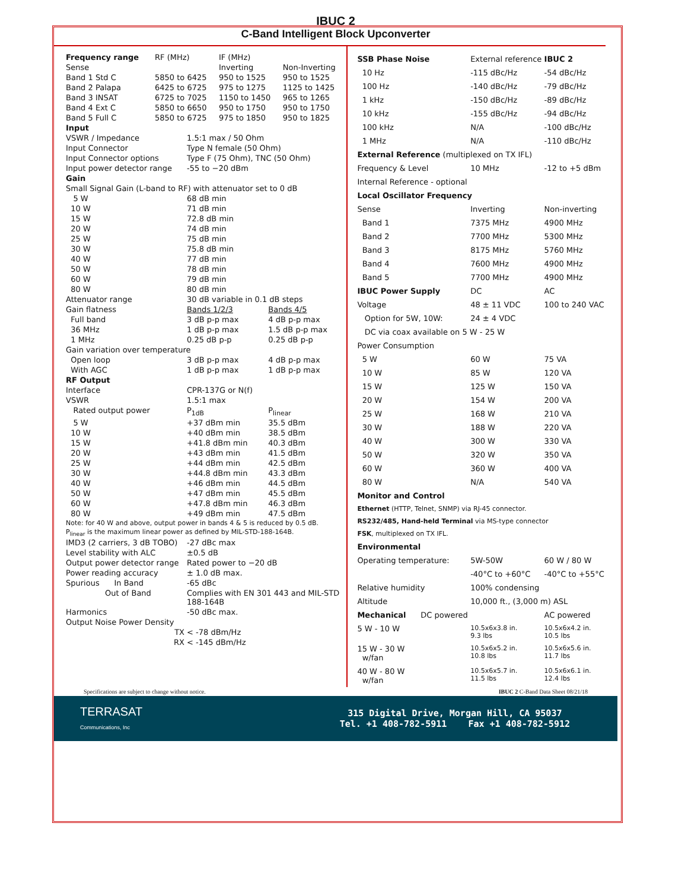IBUC 2
C-Band Intelligent Block Upconverter
| Frequency range | RF (MHz) | IF (MHz) | |
| Sense | | Inverting | Non-Inverting |
| Band 1 Std C | 5850 to 6425 | 950 to 1525 | 950 to 1525 |
| Band 2 Palapa | 6425 to 6725 | 975 to 1275 | 1125 to 1425 |
| Band 3 INSAT | 6725 to 7025 | 1150 to 1450 | 965 to 1265 |
| Band 4 Ext C | 5850 to 6650 | 950 to 1750 | 950 to 1750 |
| Band 5 Full C | 5850 to 6725 | 975 to 1850 | 950 to 1825 |
| Input | | |
| VSWR / Impedance | 1.5:1 max / 50 Ohm | |
| Input Connector | Type N female (50 Ohm) | |
| Input Connector options | Type F (75 Ohm), TNC (50 Ohm) | |
| Input power detector range | -55 to −20 dBm | |
| Gain | | |
| Small Signal Gain (L-band to RF) with attenuator set to 0 dB | | |
| 5 W | 68 dB min | |
| 10 W | 71 dB min | |
| 15 W | 72.8 dB min | |
| 20 W | 74 dB min | |
| 25 W | 75 dB min | |
| 30 W | 75.8 dB min | |
| 40 W | 77 dB min | |
| 50 W | 78 dB min | |
| 60 W | 79 dB min | |
| 80 W | 80 dB min | |
| Attenuator range | 30 dB variable in 0.1 dB steps | |
| Gain flatness | Bands 1/2/3 | Bands 4/5 |
| Full band | 3 dB p-p max | 4 dB p-p max |
| 36 MHz | 1 dB p-p max | 1.5 dB p-p max |
| 1 MHz | 0.25 dB p-p | 0.25 dB p-p |
| Gain variation over temperature | | |
| Open loop | 3 dB p-p max | 4 dB p-p max |
| With AGC | 1 dB p-p max | 1 dB p-p max |
| RF Output | | |
| Interface | CPR-137G or N(f) | |
| VSWR | 1.5:1 max | |
| Rated output power | P<sub>1dB</sub> | P<sub>linear</sub> |
| 5 W | +37 dBm min | 35.5 dBm |
| 10 W | +40 dBm min | 38.5 dBm |
| 15 W | +41.8 dBm min | 40.3 dBm |
| 20 W | +43 dBm min | 41.5 dBm |
| 25 W | +44 dBm min | 42.5 dBm |
| 30 W | +44.8 dBm min | 43.3 dBm |
| 40 W | +46 dBm min | 44.5 dBm |
| 50 W | +47 dBm min | 45.5 dBm |
| 60 W | +47.8 dBm min | 46.3 dBm |
| 80 W | +49 dBm min | 47.5 dBm |
| Note: for 40 W and above, output power in bands 4 & 5 is reduced by 0.5 dB. | | |
| P<sub>linear</sub> is the maximum linear power as defined by MIL-STD-188-164B. | | |
| IMD3 (2 carriers, 3 dB TOBO) | -27 dBc max | |
| Level stability with ALC | ±0.5 dB | |
| Output power detector range | Rated power to −20 dB | |
| Power reading accuracy | ± 1.0 dB max. | |
| Spurious In Band | -65 dBc | |
| Out of Band | Complies with EN 301 443 and MIL-STD 188-164B | |
| Harmonics | -50 dBc max. | |
| Output Noise Power Density | | |
| TX | < -78 dBm/Hz | |
| RX | < -145 dBm/Hz | |
| SSB Phase Noise | External reference | IBUC 2 |
| 10 Hz | -115 dBc/Hz | -54 dBc/Hz |
| 100 Hz | -140 dBc/Hz | -79 dBc/Hz |
| 1 kHz | -150 dBc/Hz | -89 dBc/Hz |
| 10 kHz | -155 dBc/Hz | -94 dBc/Hz |
| 100 kHz | N/A | -100 dBc/Hz |
| 1 MHz | N/A | -110 dBc/Hz |
| External Reference (multiplexed on TX IFL) | | |
| Frequency & Level | 10 MHz | -12 to +5 dBm |
| Internal Reference - optional | | |
| Local Oscillator Frequency | | |
| Sense | Inverting | Non-inverting |
| Band 1 | 7375 MHz | 4900 MHz |
| Band 2 | 7700 MHz | 5300 MHz |
| Band 3 | 8175 MHz | 5760 MHz |
| Band 4 | 7600 MHz | 4900 MHz |
| Band 5 | 7700 MHz | 4900 MHz |
| IBUC Power Supply | DC | AC |
| Voltage | 48 ± 11 VDC | 100 to 240 VAC |
| Option for 5W, 10W: | 24 ± 4 VDC | |
| DC via coax available on 5 W - 25 W | | |
| Power Consumption | | |
| 5 W | 60 W | 75 VA |
| 10 W | 85 W | 120 VA |
| 15 W | 125 W | 150 VA |
| 20 W | 154 W | 200 VA |
| 25 W | 168 W | 210 VA |
| 30 W | 188 W | 220 VA |
| 40 W | 300 W | 330 VA |
| 50 W | 320 W | 350 VA |
| 60 W | 360 W | 400 VA |
| 80 W | N/A | 540 VA |
| Monitor and Control | | |
| Ethernet (HTTP, Telnet, SNMP) via RJ-45 connector. | | |
| RS232/485, Hand-held Terminal via MS-type connector | | |
| FSK , multiplexed on TX IFL. | | |
| Environmental | | |
| Operating temperature: | 5W-50W | 60 W / 80 W |
| | -40°C to +60°C | -40°C to +55°C |
| Relative humidity | 100% condensing | |
| Altitude | 10,000 ft., (3,000 m) ASL | |
| Mechanical DC powered | | AC powered |
| 5 W - 10 W | 10.5x6x3.8 in. 9.3 lbs | 10.5x6x4.2 in. 10.5 lbs |
| 15 W - 30 W w/fan | 10.5x6x5.2 in. 10.8 lbs | 10.5x6x5.6 in. 11.7 lbs |
| 40 W - 80 W w/fan | 10.5x6x5.7 in. 11.5 lbs | 10.5x6x6.1 in. 12.4 lbs |
Specifications are subject to change without notice. IBUC 2 C-Band Data Sheet 08/21/18
TERRASAT
Communications, Inc
315 Digital Drive, Morgan Hill, CA 95037
Tel. +1 408-782-5911 Fax +1 408-782-5912